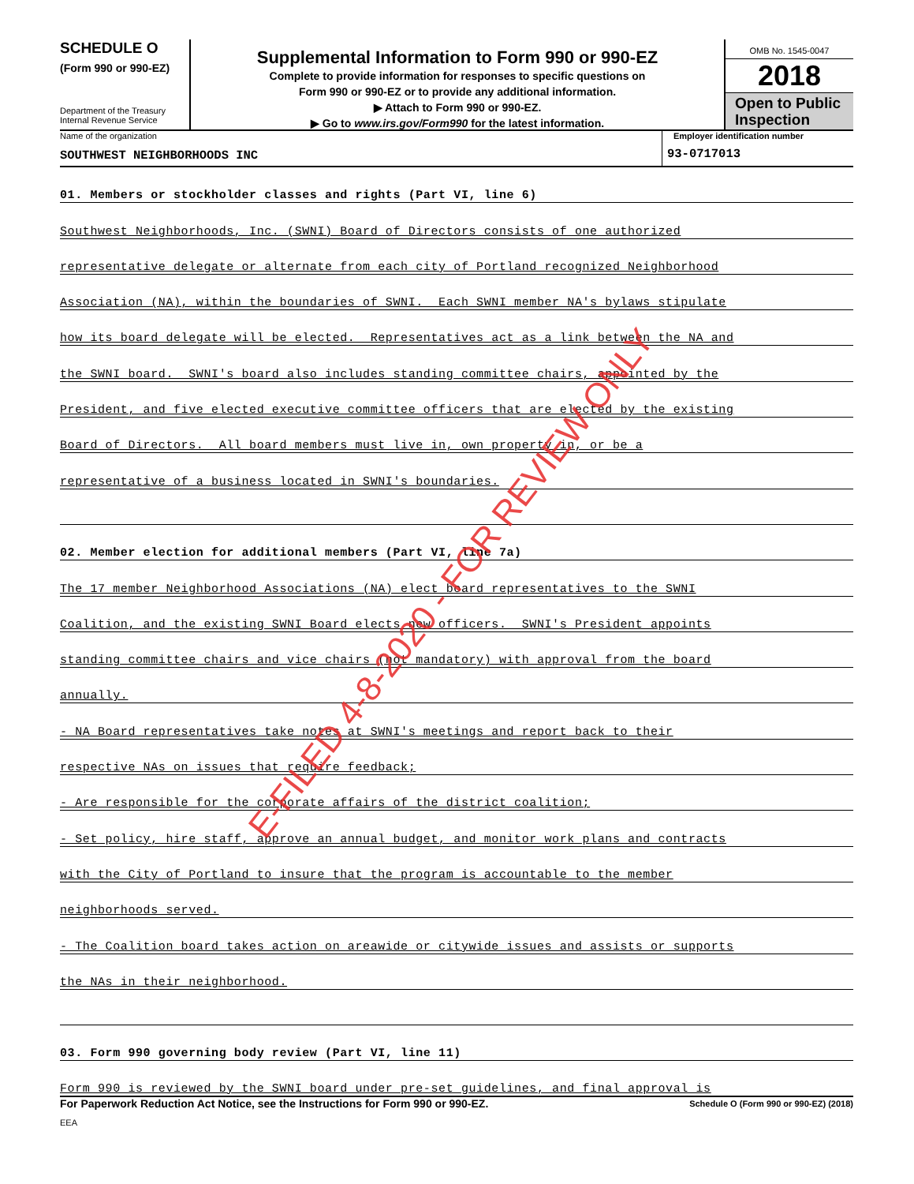SCHEDULE O
(Form 990 or 990-EZ)
Department of the Treasury
Internal Revenue Service
Supplemental Information to Form 990 or 990-EZ
Complete to provide information for responses to specific questions on
Form 990 or 990-EZ or to provide any additional information.
▶ Attach to Form 990 or 990-EZ.
▶ Go to www.irs.gov/Form990 for the latest information.
OMB No. 1545-0047
2018
Open to Public Inspection
Name of the organization
SOUTHWEST NEIGHBORHOODS INC
Employer identification number
93-0717013
01. Members or stockholder classes and rights (Part VI, line 6)
Southwest Neighborhoods, Inc. (SWNI) Board of Directors consists of one authorized
representative delegate or alternate from each city of Portland recognized Neighborhood
Association (NA), within the boundaries of SWNI. Each SWNI member NA's bylaws stipulate
how its board delegate will be elected. Representatives act as a link between the NA and
the SWNI board. SWNI's board also includes standing committee chairs, appointed by the
President, and five elected executive committee officers that are elected by the existing
Board of Directors. All board members must live in, own property in, or be a
representative of a business located in SWNI's boundaries.
02. Member election for additional members (Part VI, line 7a)
The 17 member Neighborhood Associations (NA) elect board representatives to the SWNI
Coalition, and the existing SWNI Board elects new officers. SWNI's President appoints
standing committee chairs and vice chairs (not mandatory) with approval from the board
annually.
- NA Board representatives take notes at SWNI's meetings and report back to their
respective NAs on issues that require feedback;
- Are responsible for the corporate affairs of the district coalition;
- Set policy, hire staff, approve an annual budget, and monitor work plans and contracts
with the City of Portland to insure that the program is accountable to the member
neighborhoods served.
- The Coalition board takes action on areawide or citywide issues and assists or supports
the NAs in their neighborhood.
03. Form 990 governing body review (Part VI, line 11)
Form 990 is reviewed by the SWNI board under pre-set guidelines, and final approval is
For Paperwork Reduction Act Notice, see the Instructions for Form 990 or 990-EZ. Schedule O (Form 990 or 990-EZ) (2018)
EEA
E-FILED 4-8-2020 - FOR REVIEW ONLY